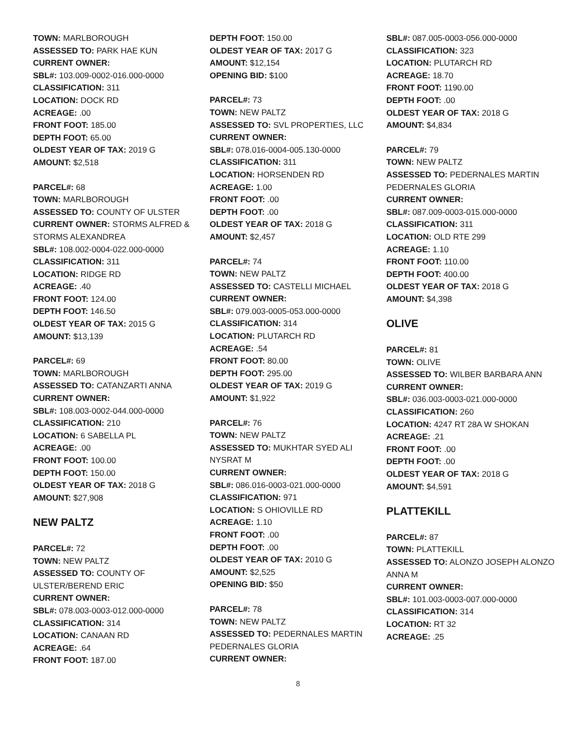TOWN: MARLBOROUGH
ASSESSED TO: PARK HAE KUN
CURRENT OWNER:
SBL#: 103.009-0002-016.000-0000
CLASSIFICATION: 311
LOCATION: DOCK RD
ACREAGE: .00
FRONT FOOT: 185.00
DEPTH FOOT: 65.00
OLDEST YEAR OF TAX: 2019 G
AMOUNT: $2,518
PARCEL#: 68
TOWN: MARLBOROUGH
ASSESSED TO: COUNTY OF ULSTER
CURRENT OWNER: STORMS ALFRED & STORMS ALEXANDREA
SBL#: 108.002-0004-022.000-0000
CLASSIFICATION: 311
LOCATION: RIDGE RD
ACREAGE: .40
FRONT FOOT: 124.00
DEPTH FOOT: 146.50
OLDEST YEAR OF TAX: 2015 G
AMOUNT: $13,139
PARCEL#: 69
TOWN: MARLBOROUGH
ASSESSED TO: CATANZARTI ANNA
CURRENT OWNER:
SBL#: 108.003-0002-044.000-0000
CLASSIFICATION: 210
LOCATION: 6 SABELLA PL
ACREAGE: .00
FRONT FOOT: 100.00
DEPTH FOOT: 150.00
OLDEST YEAR OF TAX: 2018 G
AMOUNT: $27,908
NEW PALTZ
PARCEL#: 72
TOWN: NEW PALTZ
ASSESSED TO: COUNTY OF ULSTER/BEREND ERIC
CURRENT OWNER:
SBL#: 078.003-0003-012.000-0000
CLASSIFICATION: 314
LOCATION: CANAAN RD
ACREAGE: .64
FRONT FOOT: 187.00
DEPTH FOOT: 150.00
OLDEST YEAR OF TAX: 2017 G
AMOUNT: $12,154
OPENING BID: $100
PARCEL#: 73
TOWN: NEW PALTZ
ASSESSED TO: SVL PROPERTIES, LLC
CURRENT OWNER:
SBL#: 078.016-0004-005.130-0000
CLASSIFICATION: 311
LOCATION: HORSENDEN RD
ACREAGE: 1.00
FRONT FOOT: .00
DEPTH FOOT: .00
OLDEST YEAR OF TAX: 2018 G
AMOUNT: $2,457
PARCEL#: 74
TOWN: NEW PALTZ
ASSESSED TO: CASTELLI MICHAEL
CURRENT OWNER:
SBL#: 079.003-0005-053.000-0000
CLASSIFICATION: 314
LOCATION: PLUTARCH RD
ACREAGE: .54
FRONT FOOT: 80.00
DEPTH FOOT: 295.00
OLDEST YEAR OF TAX: 2019 G
AMOUNT: $1,922
PARCEL#: 76
TOWN: NEW PALTZ
ASSESSED TO: MUKHTAR SYED ALI NYSRAT M
CURRENT OWNER:
SBL#: 086.016-0003-021.000-0000
CLASSIFICATION: 971
LOCATION: S OHIOVILLE RD
ACREAGE: 1.10
FRONT FOOT: .00
DEPTH FOOT: .00
OLDEST YEAR OF TAX: 2010 G
AMOUNT: $2,525
OPENING BID: $50
PARCEL#: 78
TOWN: NEW PALTZ
ASSESSED TO: PEDERNALES MARTIN PEDERNALES GLORIA
CURRENT OWNER:
8
SBL#: 087.005-0003-056.000-0000
CLASSIFICATION: 323
LOCATION: PLUTARCH RD
ACREAGE: 18.70
FRONT FOOT: 1190.00
DEPTH FOOT: .00
OLDEST YEAR OF TAX: 2018 G
AMOUNT: $4,834
PARCEL#: 79
TOWN: NEW PALTZ
ASSESSED TO: PEDERNALES MARTIN PEDERNALES GLORIA
CURRENT OWNER:
SBL#: 087.009-0003-015.000-0000
CLASSIFICATION: 311
LOCATION: OLD RTE 299
ACREAGE: 1.10
FRONT FOOT: 110.00
DEPTH FOOT: 400.00
OLDEST YEAR OF TAX: 2018 G
AMOUNT: $4,398
OLIVE
PARCEL#: 81
TOWN: OLIVE
ASSESSED TO: WILBER BARBARA ANN
CURRENT OWNER:
SBL#: 036.003-0003-021.000-0000
CLASSIFICATION: 260
LOCATION: 4247 RT 28A W SHOKAN
ACREAGE: .21
FRONT FOOT: .00
DEPTH FOOT: .00
OLDEST YEAR OF TAX: 2018 G
AMOUNT: $4,591
PLATTEKILL
PARCEL#: 87
TOWN: PLATTEKILL
ASSESSED TO: ALONZO JOSEPH ALONZO ANNA M
CURRENT OWNER:
SBL#: 101.003-0003-007.000-0000
CLASSIFICATION: 314
LOCATION: RT 32
ACREAGE: .25